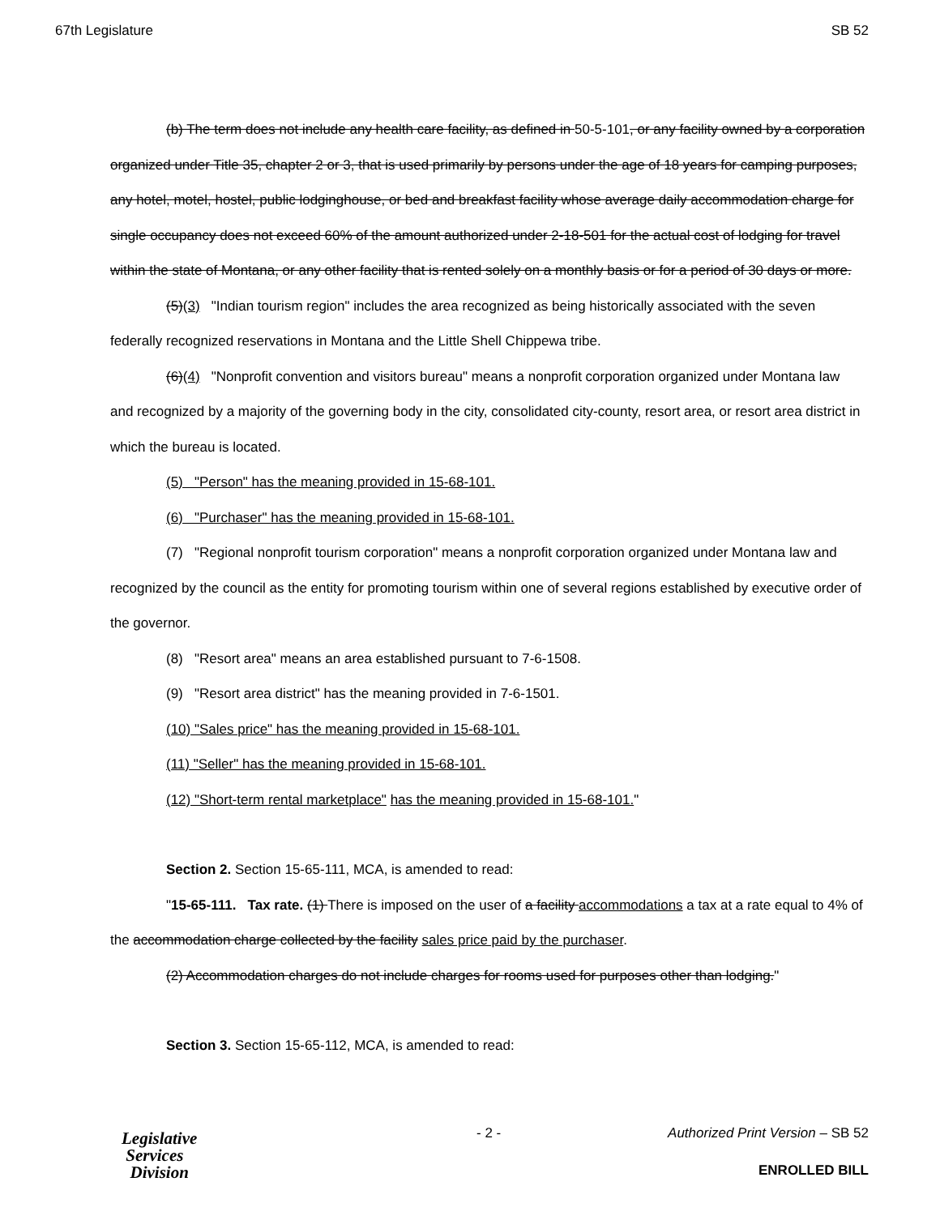67th Legislature SB 52
(b) The term does not include any health care facility, as defined in 50-5-101, or any facility owned by a corporation organized under Title 35, chapter 2 or 3, that is used primarily by persons under the age of 18 years for camping purposes, any hotel, motel, hostel, public lodginghouse, or bed and breakfast facility whose average daily accommodation charge for single occupancy does not exceed 60% of the amount authorized under 2-18-501 for the actual cost of lodging for travel within the state of Montana, or any other facility that is rented solely on a monthly basis or for a period of 30 days or more.
(5)(3) "Indian tourism region" includes the area recognized as being historically associated with the seven federally recognized reservations in Montana and the Little Shell Chippewa tribe.
(6)(4) "Nonprofit convention and visitors bureau" means a nonprofit corporation organized under Montana law and recognized by a majority of the governing body in the city, consolidated city-county, resort area, or resort area district in which the bureau is located.
(5) "Person" has the meaning provided in 15-68-101.
(6) "Purchaser" has the meaning provided in 15-68-101.
(7) "Regional nonprofit tourism corporation" means a nonprofit corporation organized under Montana law and recognized by the council as the entity for promoting tourism within one of several regions established by executive order of the governor.
(8) "Resort area" means an area established pursuant to 7-6-1508.
(9) "Resort area district" has the meaning provided in 7-6-1501.
(10) "Sales price" has the meaning provided in 15-68-101.
(11) "Seller" has the meaning provided in 15-68-101.
(12) "Short-term rental marketplace" has the meaning provided in 15-68-101."
Section 2. Section 15-65-111, MCA, is amended to read:
"15-65-111. Tax rate. (1) There is imposed on the user of a facility accommodations a tax at a rate equal to 4% of the accommodation charge collected by the facility sales price paid by the purchaser.
(2) Accommodation charges do not include charges for rooms used for purposes other than lodging."
Section 3. Section 15-65-112, MCA, is amended to read:
Legislative
Services
Division
- 2 -
Authorized Print Version – SB 52
ENROLLED BILL